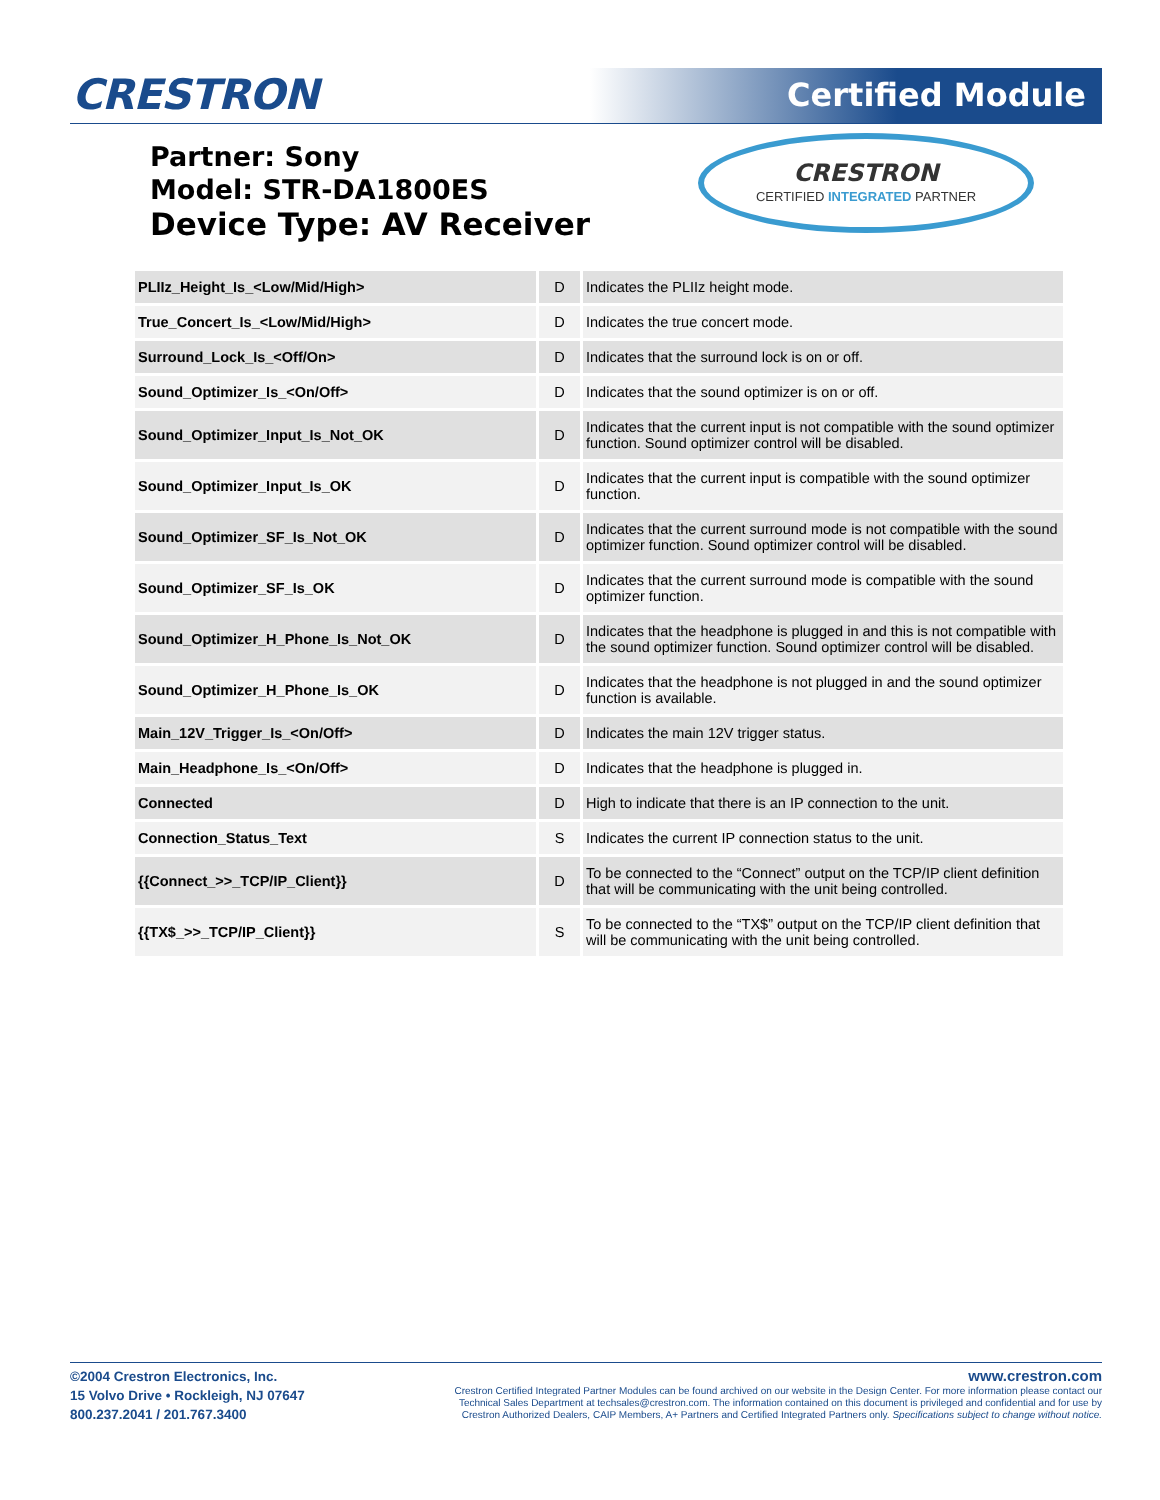CRESTRON Certified Module
Partner: Sony
Model: STR-DA1800ES
Device Type: AV Receiver
CRESTRON
CERTIFIED INTEGRATED PARTNER
| PLIIz_Height_Is_<Low/Mid/High> | D | Indicates the PLIIz height mode. |
| True_Concert_Is_<Low/Mid/High> | D | Indicates the true concert mode. |
| Surround_Lock_Is_<Off/On> | D | Indicates that the surround lock is on or off. |
| Sound_Optimizer_Is_<On/Off> | D | Indicates that the sound optimizer is on or off. |
| Sound_Optimizer_Input_Is_Not_OK | D | Indicates that the current input is not compatible with the sound optimizer function. Sound optimizer control will be disabled. |
| Sound_Optimizer_Input_Is_OK | D | Indicates that the current input is compatible with the sound optimizer function. |
| Sound_Optimizer_SF_Is_Not_OK | D | Indicates that the current surround mode is not compatible with the sound optimizer function. Sound optimizer control will be disabled. |
| Sound_Optimizer_SF_Is_OK | D | Indicates that the current surround mode is compatible with the sound optimizer function. |
| Sound_Optimizer_H_Phone_Is_Not_OK | D | Indicates that the headphone is plugged in and this is not compatible with the sound optimizer function. Sound optimizer control will be disabled. |
| Sound_Optimizer_H_Phone_Is_OK | D | Indicates that the headphone is not plugged in and the sound optimizer function is available. |
| Main_12V_Trigger_Is_<On/Off> | D | Indicates the main 12V trigger status. |
| Main_Headphone_Is_<On/Off> | D | Indicates that the headphone is plugged in. |
| Connected | D | High to indicate that there is an IP connection to the unit. |
| Connection_Status_Text | S | Indicates the current IP connection status to the unit. |
| {{Connect_>>_TCP/IP_Client}} | D | To be connected to the “Connect” output on the TCP/IP client definition that will be communicating with the unit being controlled. |
| {{TX$_>>_TCP/IP_Client}} | S | To be connected to the “TX$” output on the TCP/IP client definition that will be communicating with the unit being controlled. |
©2004 Crestron Electronics, Inc.
15 Volvo Drive • Rockleigh, NJ 07647
800.237.2041 / 201.767.3400
www.crestron.com
Crestron Certified Integrated Partner Modules can be found archived on our website in the Design Center. For more information please contact our
Technical Sales Department at techsales@crestron.com. The information contained on this document is privileged and confidential and for use by
Crestron Authorized Dealers, CAIP Members, A+ Partners and Certified Integrated Partners only. Specifications subject to change without notice.